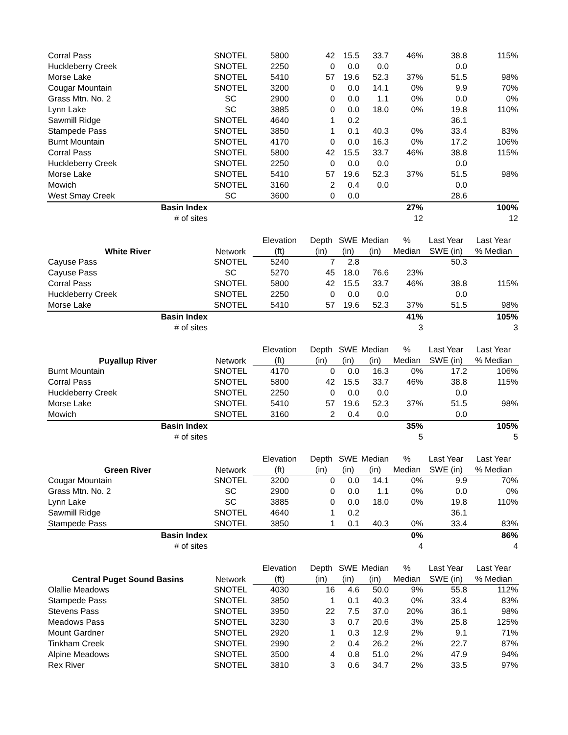| Corral Pass | SNOTEL | 5800 | 42 | 15.5 | 33.7 | 46% | 38.8 | 115% |
| Huckleberry Creek | SNOTEL | 2250 | 0 | 0.0 | 0.0 | | 0.0 | |
| Morse Lake | SNOTEL | 5410 | 57 | 19.6 | 52.3 | 37% | 51.5 | 98% |
| Cougar Mountain | SNOTEL | 3200 | 0 | 0.0 | 14.1 | 0% | 9.9 | 70% |
| Grass Mtn. No. 2 | SC | 2900 | 0 | 0.0 | 1.1 | 0% | 0.0 | 0% |
| Lynn Lake | SC | 3885 | 0 | 0.0 | 18.0 | 0% | 19.8 | 110% |
| Sawmill Ridge | SNOTEL | 4640 | 1 | 0.2 | | | 36.1 | |
| Stampede Pass | SNOTEL | 3850 | 1 | 0.1 | 40.3 | 0% | 33.4 | 83% |
| Burnt Mountain | SNOTEL | 4170 | 0 | 0.0 | 16.3 | 0% | 17.2 | 106% |
| Corral Pass | SNOTEL | 5800 | 42 | 15.5 | 33.7 | 46% | 38.8 | 115% |
| Huckleberry Creek | SNOTEL | 2250 | 0 | 0.0 | 0.0 | | 0.0 | |
| Morse Lake | SNOTEL | 5410 | 57 | 19.6 | 52.3 | 37% | 51.5 | 98% |
| Mowich | SNOTEL | 3160 | 2 | 0.4 | 0.0 | | 0.0 | |
| West Smay Creek | SC | 3600 | 0 | 0.0 | | | 28.6 | |
| Basin Index | | | | | | 27% | | 100% |
| # of sites | | | | | | 12 | | 12 |
| White River | Network | Elevation | Depth | SWE | Median | % | Last Year | Last Year |
| --- | --- | --- | --- | --- | --- | --- | --- | --- |
| | | (ft) | (in) | (in) | (in) | Median | SWE (in) | % Median |
| Cayuse Pass | SNOTEL | 5240 | 7 | 2.8 | | | 50.3 | |
| Cayuse Pass | SC | 5270 | 45 | 18.0 | 76.6 | 23% | | |
| Corral Pass | SNOTEL | 5800 | 42 | 15.5 | 33.7 | 46% | 38.8 | 115% |
| Huckleberry Creek | SNOTEL | 2250 | 0 | 0.0 | 0.0 | | 0.0 | |
| Morse Lake | SNOTEL | 5410 | 57 | 19.6 | 52.3 | 37% | 51.5 | 98% |
| Basin Index | | | | | | 41% | | 105% |
| # of sites | | | | | | 3 | | 3 |
| Puyallup River | Network | Elevation | Depth | SWE | Median | % | Last Year | Last Year |
| --- | --- | --- | --- | --- | --- | --- | --- | --- |
| | | (ft) | (in) | (in) | (in) | Median | SWE (in) | % Median |
| Burnt Mountain | SNOTEL | 4170 | 0 | 0.0 | 16.3 | 0% | 17.2 | 106% |
| Corral Pass | SNOTEL | 5800 | 42 | 15.5 | 33.7 | 46% | 38.8 | 115% |
| Huckleberry Creek | SNOTEL | 2250 | 0 | 0.0 | 0.0 | | 0.0 | |
| Morse Lake | SNOTEL | 5410 | 57 | 19.6 | 52.3 | 37% | 51.5 | 98% |
| Mowich | SNOTEL | 3160 | 2 | 0.4 | 0.0 | | 0.0 | |
| Basin Index | | | | | | 35% | | 105% |
| # of sites | | | | | | 5 | | 5 |
| Green River | Network | Elevation | Depth | SWE | Median | % | Last Year | Last Year |
| --- | --- | --- | --- | --- | --- | --- | --- | --- |
| | | (ft) | (in) | (in) | (in) | Median | SWE (in) | % Median |
| Cougar Mountain | SNOTEL | 3200 | 0 | 0.0 | 14.1 | 0% | 9.9 | 70% |
| Grass Mtn. No. 2 | SC | 2900 | 0 | 0.0 | 1.1 | 0% | 0.0 | 0% |
| Lynn Lake | SC | 3885 | 0 | 0.0 | 18.0 | 0% | 19.8 | 110% |
| Sawmill Ridge | SNOTEL | 4640 | 1 | 0.2 | | | 36.1 | |
| Stampede Pass | SNOTEL | 3850 | 1 | 0.1 | 40.3 | 0% | 33.4 | 83% |
| Basin Index | | | | | | 0% | | 86% |
| # of sites | | | | | | 4 | | 4 |
| Central Puget Sound Basins | Network | Elevation | Depth | SWE | Median | % | Last Year | Last Year |
| --- | --- | --- | --- | --- | --- | --- | --- | --- |
| | | (ft) | (in) | (in) | (in) | Median | SWE (in) | % Median |
| Olallie Meadows | SNOTEL | 4030 | 16 | 4.6 | 50.0 | 9% | 55.8 | 112% |
| Stampede Pass | SNOTEL | 3850 | 1 | 0.1 | 40.3 | 0% | 33.4 | 83% |
| Stevens Pass | SNOTEL | 3950 | 22 | 7.5 | 37.0 | 20% | 36.1 | 98% |
| Meadows Pass | SNOTEL | 3230 | 3 | 0.7 | 20.6 | 3% | 25.8 | 125% |
| Mount Gardner | SNOTEL | 2920 | 1 | 0.3 | 12.9 | 2% | 9.1 | 71% |
| Tinkham Creek | SNOTEL | 2990 | 2 | 0.4 | 26.2 | 2% | 22.7 | 87% |
| Alpine Meadows | SNOTEL | 3500 | 4 | 0.8 | 51.0 | 2% | 47.9 | 94% |
| Rex River | SNOTEL | 3810 | 3 | 0.6 | 34.7 | 2% | 33.5 | 97% |